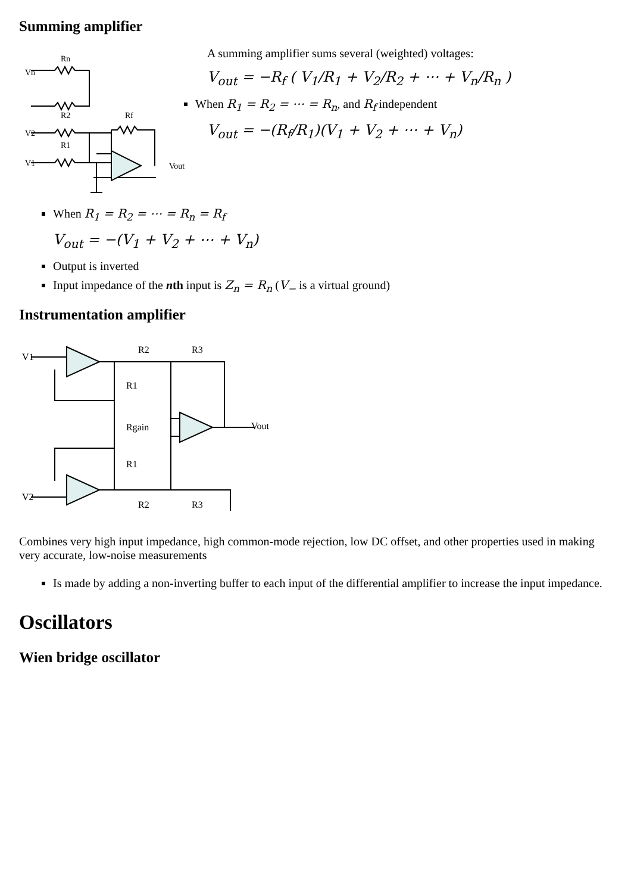Summing amplifier
Vn
Rn
V2
R2
V1
R1
Rf
Vout
A summing amplifier sums several (weighted) voltages:
V<sub>out</sub> = −R<sub>f</sub> ( V<sub>1</sub>/R<sub>1</sub> + V<sub>2</sub>/R<sub>2</sub> + ⋯ + V<sub>n</sub>/R<sub>n</sub> )
When R<sub>1</sub> = R<sub>2</sub> = ⋯ = R<sub>n</sub>, and R<sub>f</sub> independent
V<sub>out</sub> = −(R<sub>f</sub>/R<sub>1</sub>)(V<sub>1</sub> + V<sub>2</sub> + ⋯ + V<sub>n</sub>)
When R<sub>1</sub> = R<sub>2</sub> = ⋯ = R<sub>n</sub> = R<sub>f</sub>
V<sub>out</sub> = −(V<sub>1</sub> + V<sub>2</sub> + ⋯ + V<sub>n</sub>)
Output is inverted
Input impedance of the nth input is Z<sub>n</sub> = R<sub>n</sub> (V<sub>−</sub> is a virtual ground)
Instrumentation amplifier
V1
V2
R2
R3
R1
Rgain
R1
R2
R3
Vout
Combines very high input impedance, high common-mode rejection, low DC offset, and other properties used in making very accurate, low-noise measurements
Is made by adding a non-inverting buffer to each input of the differential amplifier to increase the input impedance.
Oscillators
Wien bridge oscillator